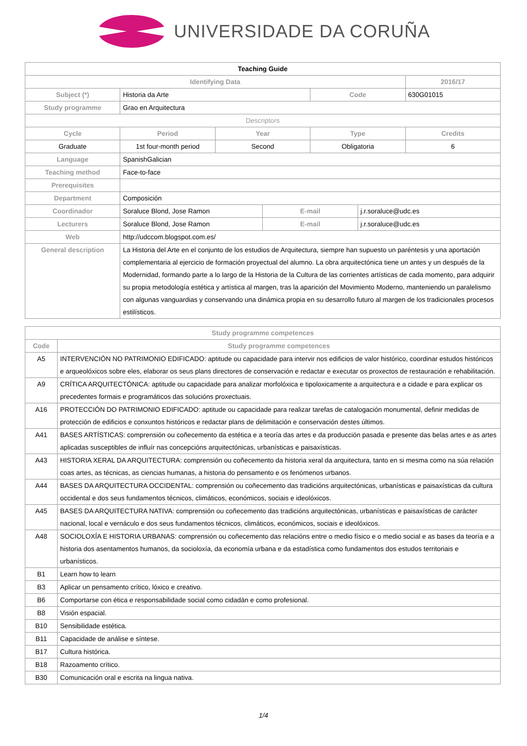UNIVERSIDADE DA CORUÑA
| Teaching Guide | | | | | | |
| Identifying Data | | | | | | 2016/17 |
| Subject (*) | Historia da Arte | | | Code | | 630G01015 |
| Study programme | Grao en Arquitectura | | | | | |
| Descriptors | | | | | | |
| Cycle | Period | Year | | Type | | Credits |
| Graduate | 1st four-month period | Second | | Obligatoria | | 6 |
| Language | SpanishGalician | | | | | |
| Teaching method | Face-to-face | | | | | |
| Prerequisites | | | | | | |
| Department | Composición | | | | | |
| Coordinador | Soraluce Blond, Jose Ramon | | E-mail | | j.r.soraluce@udc.es | |
| Lecturers | Soraluce Blond, Jose Ramon | | E-mail | | j.r.soraluce@udc.es | |
| Web | http://udccom.blogspot.com.es/ | | | | | |
| General description | La Historia del Arte en el conjunto de los estudios de Arquitectura, siempre han supuesto un paréntesis y una aportación complementaria al ejercicio de formación proyectual del alumno. La obra arquitectónica tiene un antes y un después de la Modernidad, formando parte a lo largo de la Historia de la Cultura de las corrientes artísticas de cada momento, para adquirir su propia metodología estética y artística al margen, tras la aparición del Movimiento Moderno, manteniendo un paralelismo con algunas vanguardias y conservando una dinámica propia en su desarrollo futuro al margen de los tradicionales procesos estilísticos. | | | | | |
| Study programme competences | |
| --- | --- |
| Code | Study programme competences |
| A5 | INTERVENCIÓN NO PATRIMONIO EDIFICADO: aptitude ou capacidade para intervir nos edificios de valor histórico, coordinar estudos históricos e arqueolóxicos sobre eles, elaborar os seus plans directores de conservación e redactar e executar os proxectos de restauración e rehabilitación. |
| A9 | CRÍTICA ARQUITECTÓNICA: aptitude ou capacidade para analizar morfolóxica e tipoloxicamente a arquitectura e a cidade e para explicar os precedentes formais e programáticos das solucións proxectuais. |
| A16 | PROTECCIÓN DO PATRIMONIO EDIFICADO: aptitude ou capacidade para realizar tarefas de catalogación monumental, definir medidas de protección de edificios e conxuntos históricos e redactar plans de delimitación e conservación destes últimos. |
| A41 | BASES ARTÍSTICAS: comprensión ou coñecemento da estética e a teoría das artes e da producción pasada e presente das belas artes e as artes aplicadas susceptibles de influír nas concepcións arquitectónicas, urbanísticas e paisaxísticas. |
| A43 | HISTORIA XERAL DA ARQUITECTURA: comprensión ou coñecemento da historia xeral da arquitectura, tanto en si mesma como na súa relación coas artes, as técnicas, as ciencias humanas, a historia do pensamento e os fenómenos urbanos. |
| A44 | BASES DA ARQUITECTURA OCCIDENTAL: comprensión ou coñecemento das tradicións arquitectónicas, urbanísticas e paisaxísticas da cultura occidental e dos seus fundamentos técnicos, climáticos, económicos, sociais e ideolóxicos. |
| A45 | BASES DA ARQUITECTURA NATIVA: comprensión ou coñecemento das tradicións arquitectónicas, urbanísticas e paisaxísticas de carácter nacional, local e vernáculo e dos seus fundamentos técnicos, climáticos, económicos, sociais e ideolóxicos. |
| A48 | SOCIOLOXÍA E HISTORIA URBANAS: comprensión ou coñecemento das relacións entre o medio físico e o medio social e as bases da teoría e a historia dos asentamentos humanos, da socioloxía, da economía urbana e da estadística como fundamentos dos estudos territoriais e urbanísticos. |
| B1 | Learn how to learn |
| B3 | Aplicar un pensamento crítico, lóxico e creativo. |
| B6 | Comportarse con ética e responsabilidade social como cidadán e como profesional. |
| B8 | Visión espacial. |
| B10 | Sensibilidade estética. |
| B11 | Capacidade de análise e síntese. |
| B17 | Cultura histórica. |
| B18 | Razoamento crítico. |
| B30 | Comunicación oral e escrita na lingua nativa. |
1/4